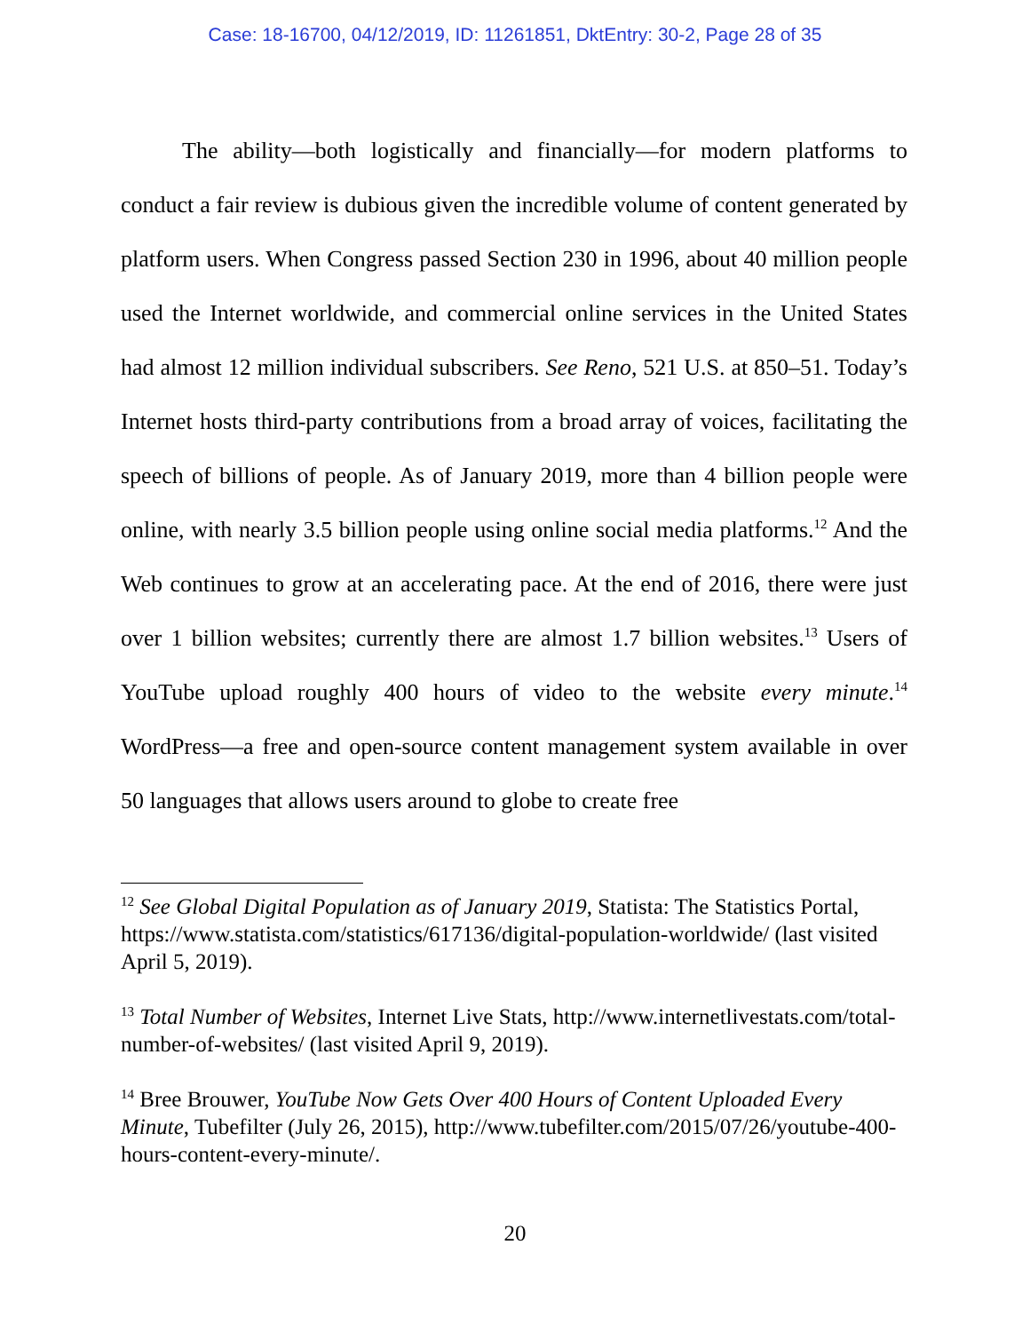Case: 18-16700, 04/12/2019, ID: 11261851, DktEntry: 30-2, Page 28 of 35
The ability—both logistically and financially—for modern platforms to conduct a fair review is dubious given the incredible volume of content generated by platform users. When Congress passed Section 230 in 1996, about 40 million people used the Internet worldwide, and commercial online services in the United States had almost 12 million individual subscribers. See Reno, 521 U.S. at 850–51. Today’s Internet hosts third-party contributions from a broad array of voices, facilitating the speech of billions of people. As of January 2019, more than 4 billion people were online, with nearly 3.5 billion people using online social media platforms.<sup>12</sup> And the Web continues to grow at an accelerating pace. At the end of 2016, there were just over 1 billion websites; currently there are almost 1.7 billion websites.<sup>13</sup> Users of YouTube upload roughly 400 hours of video to the website every minute.<sup>14</sup> WordPress—a free and open-source content management system available in over 50 languages that allows users around to globe to create free
<sup>12</sup> See Global Digital Population as of January 2019, Statista: The Statistics Portal, https://www.statista.com/statistics/617136/digital-population-worldwide/ (last visited April 5, 2019).
<sup>13</sup> Total Number of Websites, Internet Live Stats, http://www.internetlivestats.com/total-number-of-websites/ (last visited April 9, 2019).
<sup>14</sup> Bree Brouwer, YouTube Now Gets Over 400 Hours of Content Uploaded Every Minute, Tubefilter (July 26, 2015), http://www.tubefilter.com/2015/07/26/youtube-400-hours-content-every-minute/.
20